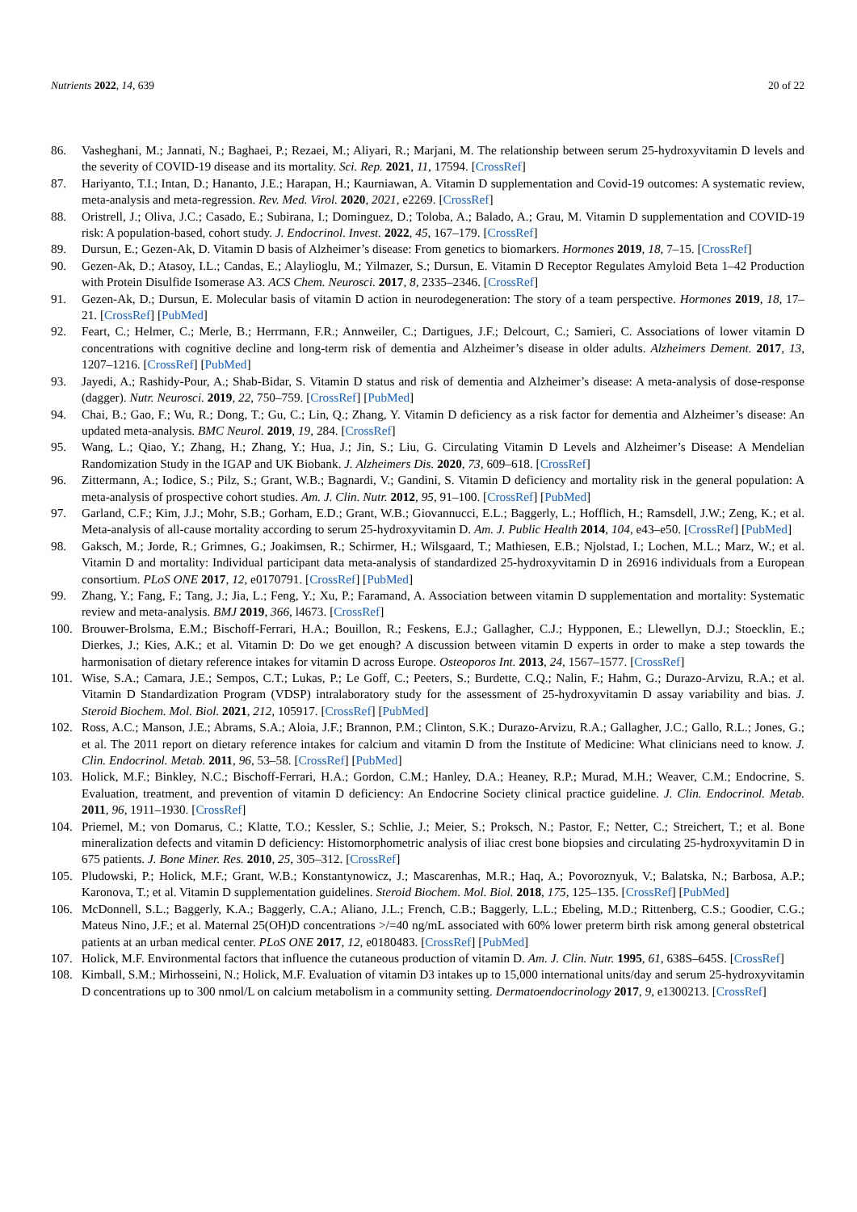Nutrients 2022, 14, 639 20 of 22
86. Vasheghani, M.; Jannati, N.; Baghaei, P.; Rezaei, M.; Aliyari, R.; Marjani, M. The relationship between serum 25-hydroxyvitamin D levels and the severity of COVID-19 disease and its mortality. Sci. Rep. 2021, 11, 17594. [CrossRef]
87. Hariyanto, T.I.; Intan, D.; Hananto, J.E.; Harapan, H.; Kaurniawan, A. Vitamin D supplementation and Covid-19 outcomes: A systematic review, meta-analysis and meta-regression. Rev. Med. Virol. 2020, 2021, e2269. [CrossRef]
88. Oristrell, J.; Oliva, J.C.; Casado, E.; Subirana, I.; Dominguez, D.; Toloba, A.; Balado, A.; Grau, M. Vitamin D supplementation and COVID-19 risk: A population-based, cohort study. J. Endocrinol. Invest. 2022, 45, 167–179. [CrossRef]
89. Dursun, E.; Gezen-Ak, D. Vitamin D basis of Alzheimer’s disease: From genetics to biomarkers. Hormones 2019, 18, 7–15. [CrossRef]
90. Gezen-Ak, D.; Atasoy, I.L.; Candas, E.; Alaylioglu, M.; Yilmazer, S.; Dursun, E. Vitamin D Receptor Regulates Amyloid Beta 1–42 Production with Protein Disulfide Isomerase A3. ACS Chem. Neurosci. 2017, 8, 2335–2346. [CrossRef]
91. Gezen-Ak, D.; Dursun, E. Molecular basis of vitamin D action in neurodegeneration: The story of a team perspective. Hormones 2019, 18, 17–21. [CrossRef] [PubMed]
92. Feart, C.; Helmer, C.; Merle, B.; Herrmann, F.R.; Annweiler, C.; Dartigues, J.F.; Delcourt, C.; Samieri, C. Associations of lower vitamin D concentrations with cognitive decline and long-term risk of dementia and Alzheimer’s disease in older adults. Alzheimers Dement. 2017, 13, 1207–1216. [CrossRef] [PubMed]
93. Jayedi, A.; Rashidy-Pour, A.; Shab-Bidar, S. Vitamin D status and risk of dementia and Alzheimer’s disease: A meta-analysis of dose-response (dagger). Nutr. Neurosci. 2019, 22, 750–759. [CrossRef] [PubMed]
94. Chai, B.; Gao, F.; Wu, R.; Dong, T.; Gu, C.; Lin, Q.; Zhang, Y. Vitamin D deficiency as a risk factor for dementia and Alzheimer’s disease: An updated meta-analysis. BMC Neurol. 2019, 19, 284. [CrossRef]
95. Wang, L.; Qiao, Y.; Zhang, H.; Zhang, Y.; Hua, J.; Jin, S.; Liu, G. Circulating Vitamin D Levels and Alzheimer’s Disease: A Mendelian Randomization Study in the IGAP and UK Biobank. J. Alzheimers Dis. 2020, 73, 609–618. [CrossRef]
96. Zittermann, A.; Iodice, S.; Pilz, S.; Grant, W.B.; Bagnardi, V.; Gandini, S. Vitamin D deficiency and mortality risk in the general population: A meta-analysis of prospective cohort studies. Am. J. Clin. Nutr. 2012, 95, 91–100. [CrossRef] [PubMed]
97. Garland, C.F.; Kim, J.J.; Mohr, S.B.; Gorham, E.D.; Grant, W.B.; Giovannucci, E.L.; Baggerly, L.; Hofflich, H.; Ramsdell, J.W.; Zeng, K.; et al. Meta-analysis of all-cause mortality according to serum 25-hydroxyvitamin D. Am. J. Public Health 2014, 104, e43–e50. [CrossRef] [PubMed]
98. Gaksch, M.; Jorde, R.; Grimnes, G.; Joakimsen, R.; Schirmer, H.; Wilsgaard, T.; Mathiesen, E.B.; Njolstad, I.; Lochen, M.L.; Marz, W.; et al. Vitamin D and mortality: Individual participant data meta-analysis of standardized 25-hydroxyvitamin D in 26916 individuals from a European consortium. PLoS ONE 2017, 12, e0170791. [CrossRef] [PubMed]
99. Zhang, Y.; Fang, F.; Tang, J.; Jia, L.; Feng, Y.; Xu, P.; Faramand, A. Association between vitamin D supplementation and mortality: Systematic review and meta-analysis. BMJ 2019, 366, l4673. [CrossRef]
100. Brouwer-Brolsma, E.M.; Bischoff-Ferrari, H.A.; Bouillon, R.; Feskens, E.J.; Gallagher, C.J.; Hypponen, E.; Llewellyn, D.J.; Stoecklin, E.; Dierkes, J.; Kies, A.K.; et al. Vitamin D: Do we get enough? A discussion between vitamin D experts in order to make a step towards the harmonisation of dietary reference intakes for vitamin D across Europe. Osteoporos Int. 2013, 24, 1567–1577. [CrossRef]
101. Wise, S.A.; Camara, J.E.; Sempos, C.T.; Lukas, P.; Le Goff, C.; Peeters, S.; Burdette, C.Q.; Nalin, F.; Hahm, G.; Durazo-Arvizu, R.A.; et al. Vitamin D Standardization Program (VDSP) intralaboratory study for the assessment of 25-hydroxyvitamin D assay variability and bias. J. Steroid Biochem. Mol. Biol. 2021, 212, 105917. [CrossRef] [PubMed]
102. Ross, A.C.; Manson, J.E.; Abrams, S.A.; Aloia, J.F.; Brannon, P.M.; Clinton, S.K.; Durazo-Arvizu, R.A.; Gallagher, J.C.; Gallo, R.L.; Jones, G.; et al. The 2011 report on dietary reference intakes for calcium and vitamin D from the Institute of Medicine: What clinicians need to know. J. Clin. Endocrinol. Metab. 2011, 96, 53–58. [CrossRef] [PubMed]
103. Holick, M.F.; Binkley, N.C.; Bischoff-Ferrari, H.A.; Gordon, C.M.; Hanley, D.A.; Heaney, R.P.; Murad, M.H.; Weaver, C.M.; Endocrine, S. Evaluation, treatment, and prevention of vitamin D deficiency: An Endocrine Society clinical practice guideline. J. Clin. Endocrinol. Metab. 2011, 96, 1911–1930. [CrossRef]
104. Priemel, M.; von Domarus, C.; Klatte, T.O.; Kessler, S.; Schlie, J.; Meier, S.; Proksch, N.; Pastor, F.; Netter, C.; Streichert, T.; et al. Bone mineralization defects and vitamin D deficiency: Histomorphometric analysis of iliac crest bone biopsies and circulating 25-hydroxyvitamin D in 675 patients. J. Bone Miner. Res. 2010, 25, 305–312. [CrossRef]
105. Pludowski, P.; Holick, M.F.; Grant, W.B.; Konstantynowicz, J.; Mascarenhas, M.R.; Haq, A.; Povoroznyuk, V.; Balatska, N.; Barbosa, A.P.; Karonova, T.; et al. Vitamin D supplementation guidelines. Steroid Biochem. Mol. Biol. 2018, 175, 125–135. [CrossRef] [PubMed]
106. McDonnell, S.L.; Baggerly, K.A.; Baggerly, C.A.; Aliano, J.L.; French, C.B.; Baggerly, L.L.; Ebeling, M.D.; Rittenberg, C.S.; Goodier, C.G.; Mateus Nino, J.F.; et al. Maternal 25(OH)D concentrations >/=40 ng/mL associated with 60% lower preterm birth risk among general obstetrical patients at an urban medical center. PLoS ONE 2017, 12, e0180483. [CrossRef] [PubMed]
107. Holick, M.F. Environmental factors that influence the cutaneous production of vitamin D. Am. J. Clin. Nutr. 1995, 61, 638S–645S. [CrossRef]
108. Kimball, S.M.; Mirhosseini, N.; Holick, M.F. Evaluation of vitamin D3 intakes up to 15,000 international units/day and serum 25-hydroxyvitamin D concentrations up to 300 nmol/L on calcium metabolism in a community setting. Dermatoendocrinology 2017, 9, e1300213. [CrossRef]